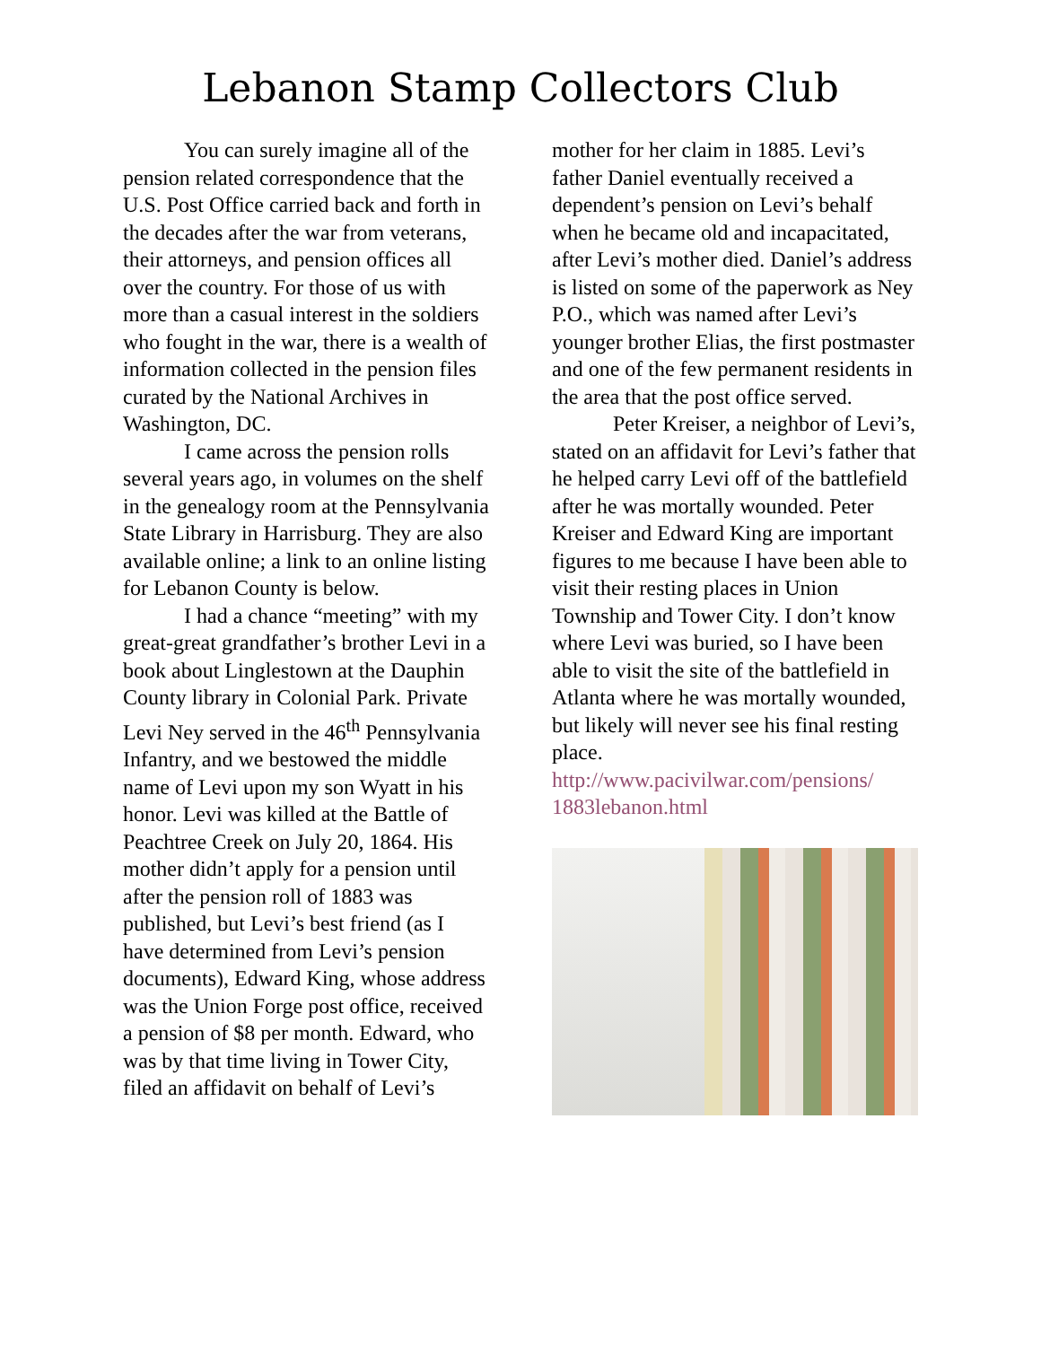Lebanon Stamp Collectors Club
You can surely imagine all of the pension related correspondence that the U.S. Post Office carried back and forth in the decades after the war from veterans, their attorneys, and pension offices all over the country. For those of us with more than a casual interest in the soldiers who fought in the war, there is a wealth of information collected in the pension files curated by the National Archives in Washington, DC.
I came across the pension rolls several years ago, in volumes on the shelf in the genealogy room at the Pennsylvania State Library in Harrisburg. They are also available online; a link to an online listing for Lebanon County is below.
I had a chance “meeting” with my great-great grandfather’s brother Levi in a book about Linglestown at the Dauphin County library in Colonial Park. Private Levi Ney served in the 46<sup>th</sup> Pennsylvania Infantry, and we bestowed the middle name of Levi upon my son Wyatt in his honor. Levi was killed at the Battle of Peachtree Creek on July 20, 1864. His mother didn’t apply for a pension until after the pension roll of 1883 was published, but Levi’s best friend (as I have determined from Levi’s pension documents), Edward King, whose address was the Union Forge post office, received a pension of $8 per month. Edward, who was by that time living in Tower City, filed an affidavit on behalf of Levi’s
mother for her claim in 1885. Levi’s father Daniel eventually received a dependent’s pension on Levi’s behalf when he became old and incapacitated, after Levi’s mother died. Daniel’s address is listed on some of the paperwork as Ney P.O., which was named after Levi’s younger brother Elias, the first postmaster and one of the few permanent residents in the area that the post office served.
Peter Kreiser, a neighbor of Levi’s, stated on an affidavit for Levi’s father that he helped carry Levi off of the battlefield after he was mortally wounded. Peter Kreiser and Edward King are important figures to me because I have been able to visit their resting places in Union Township and Tower City. I don’t know where Levi was buried, so I have been able to visit the site of the battlefield in Atlanta where he was mortally wounded, but likely will never see his final resting place.
http://www.pacivilwar.com/pensions/ 1883lebanon.html